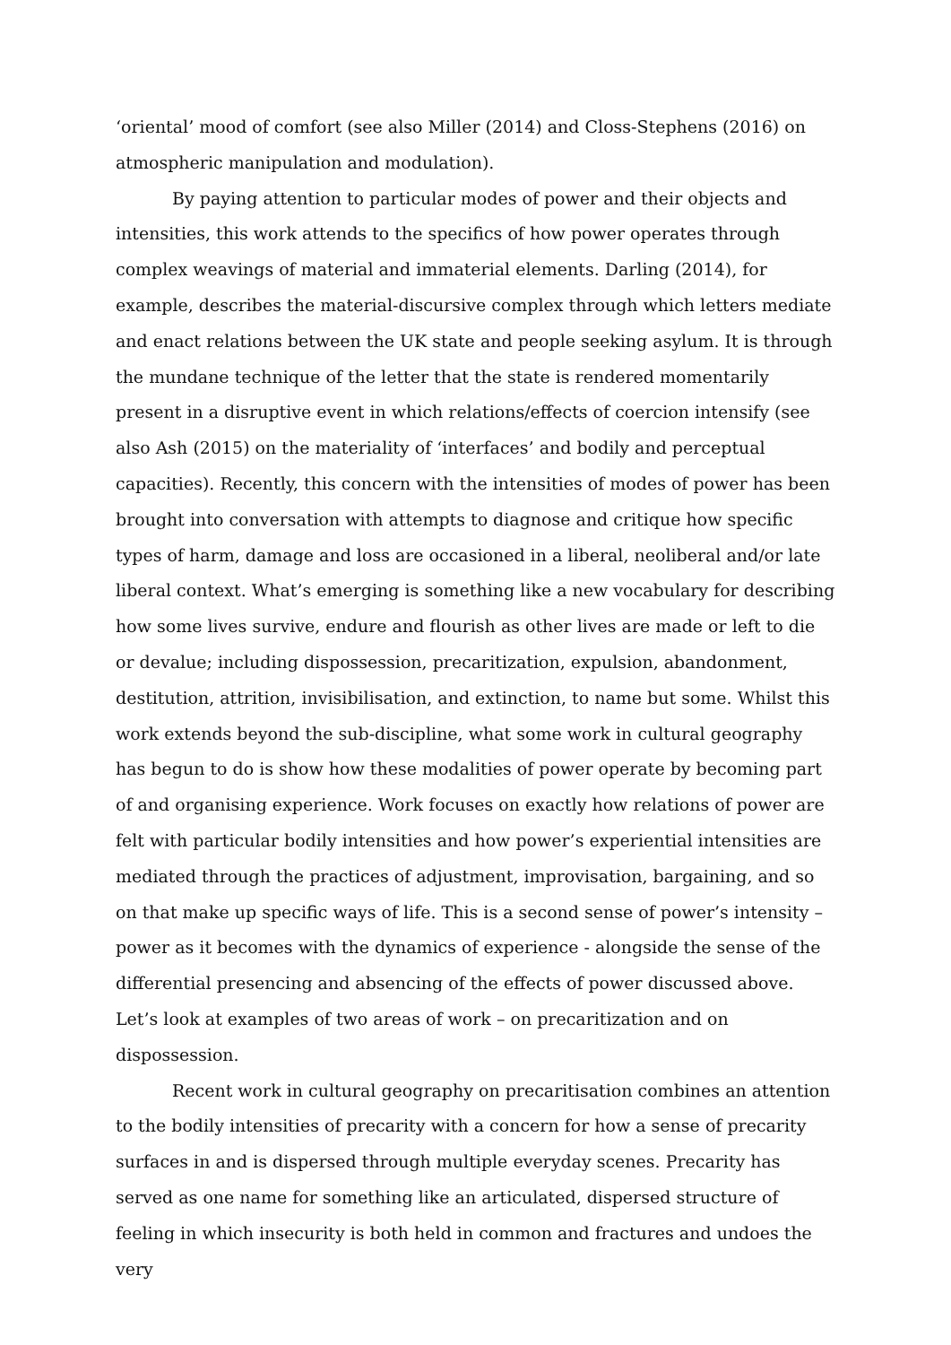‘oriental’ mood of comfort (see also Miller (2014) and Closs-Stephens (2016) on atmospheric manipulation and modulation).
By paying attention to particular modes of power and their objects and intensities, this work attends to the specifics of how power operates through complex weavings of material and immaterial elements. Darling (2014), for example, describes the material-discursive complex through which letters mediate and enact relations between the UK state and people seeking asylum. It is through the mundane technique of the letter that the state is rendered momentarily present in a disruptive event in which relations/effects of coercion intensify (see also Ash (2015) on the materiality of ‘interfaces’ and bodily and perceptual capacities). Recently, this concern with the intensities of modes of power has been brought into conversation with attempts to diagnose and critique how specific types of harm, damage and loss are occasioned in a liberal, neoliberal and/or late liberal context. What’s emerging is something like a new vocabulary for describing how some lives survive, endure and flourish as other lives are made or left to die or devalue; including dispossession, precaritization, expulsion, abandonment, destitution, attrition, invisibilisation, and extinction, to name but some. Whilst this work extends beyond the sub-discipline, what some work in cultural geography has begun to do is show how these modalities of power operate by becoming part of and organising experience. Work focuses on exactly how relations of power are felt with particular bodily intensities and how power’s experiential intensities are mediated through the practices of adjustment, improvisation, bargaining, and so on that make up specific ways of life. This is a second sense of power’s intensity – power as it becomes with the dynamics of experience - alongside the sense of the differential presencing and absencing of the effects of power discussed above. Let’s look at examples of two areas of work – on precaritization and on dispossession.
Recent work in cultural geography on precaritisation combines an attention to the bodily intensities of precarity with a concern for how a sense of precarity surfaces in and is dispersed through multiple everyday scenes. Precarity has served as one name for something like an articulated, dispersed structure of feeling in which insecurity is both held in common and fractures and undoes the very